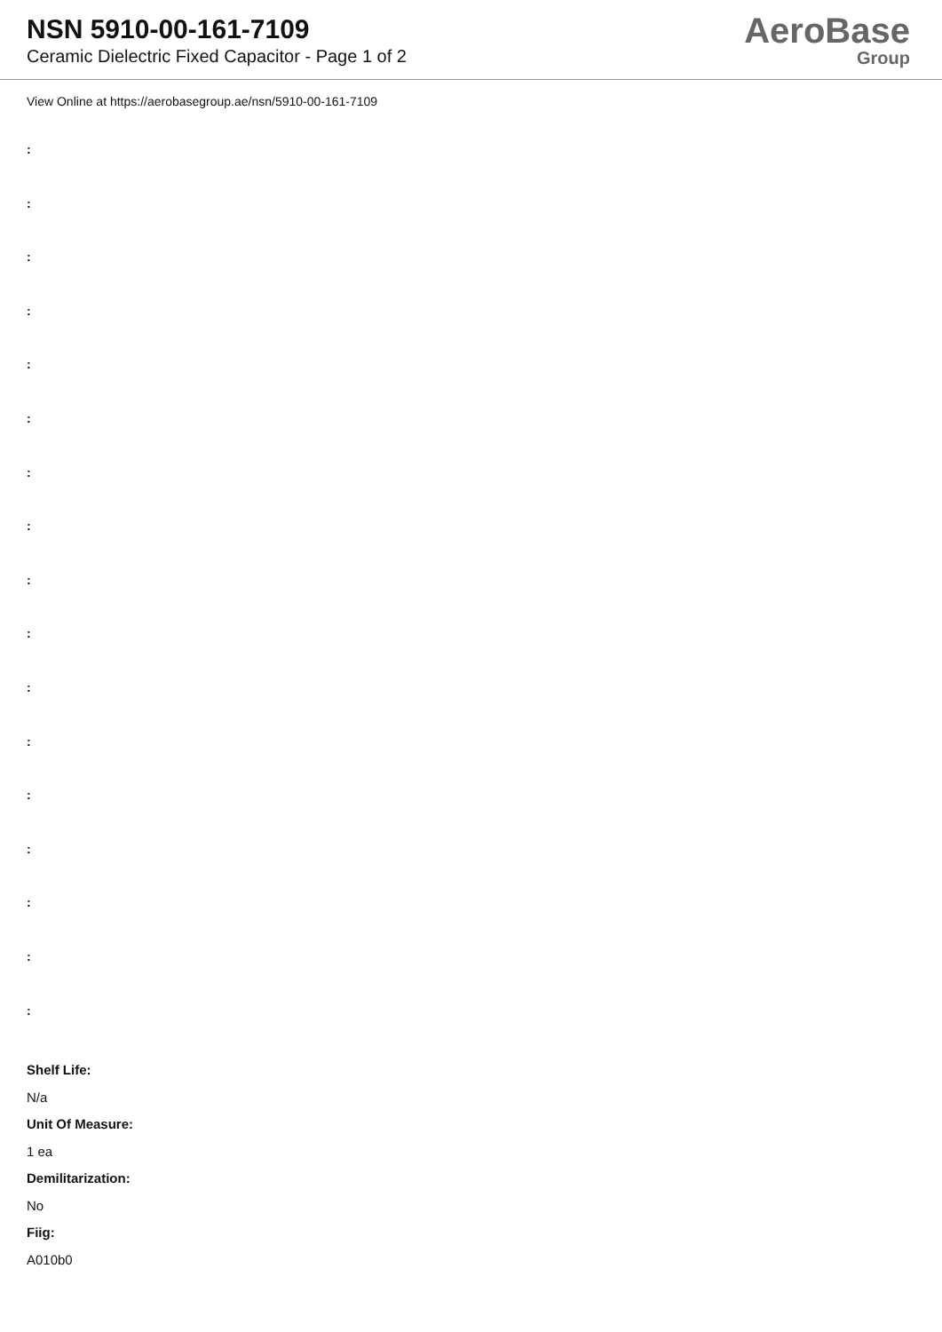NSN 5910-00-161-7109
Ceramic Dielectric Fixed Capacitor - Page 1 of 2
AeroBase
Group
View Online at https://aerobasegroup.ae/nsn/5910-00-161-7109
:
:
:
:
:
:
:
:
:
:
:
:
:
:
:
:
:
Shelf Life:
N/a
Unit Of Measure:
1 ea
Demilitarization:
No
Fiig:
A010b0